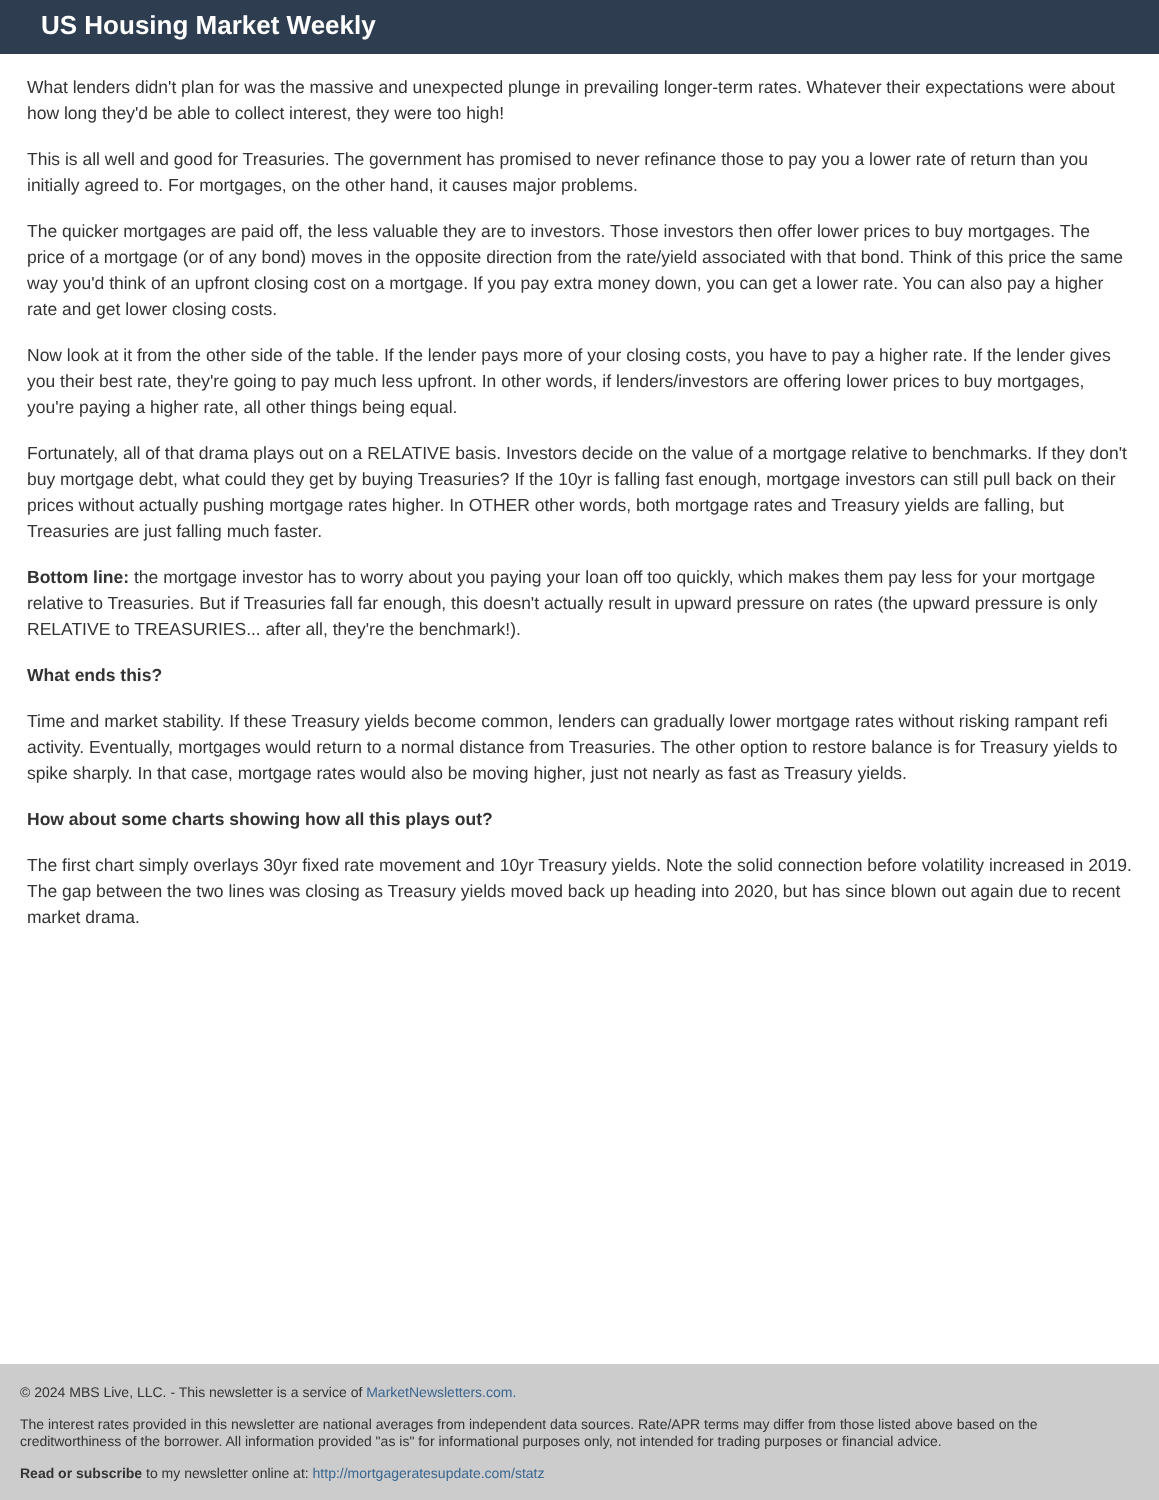US Housing Market Weekly
What lenders didn't plan for was the massive and unexpected plunge in prevailing longer-term rates. Whatever their expectations were about how long they'd be able to collect interest, they were too high!
This is all well and good for Treasuries. The government has promised to never refinance those to pay you a lower rate of return than you initially agreed to. For mortgages, on the other hand, it causes major problems.
The quicker mortgages are paid off, the less valuable they are to investors. Those investors then offer lower prices to buy mortgages. The price of a mortgage (or of any bond) moves in the opposite direction from the rate/yield associated with that bond. Think of this price the same way you'd think of an upfront closing cost on a mortgage. If you pay extra money down, you can get a lower rate. You can also pay a higher rate and get lower closing costs.
Now look at it from the other side of the table. If the lender pays more of your closing costs, you have to pay a higher rate. If the lender gives you their best rate, they're going to pay much less upfront. In other words, if lenders/investors are offering lower prices to buy mortgages, you're paying a higher rate, all other things being equal.
Fortunately, all of that drama plays out on a RELATIVE basis. Investors decide on the value of a mortgage relative to benchmarks. If they don't buy mortgage debt, what could they get by buying Treasuries? If the 10yr is falling fast enough, mortgage investors can still pull back on their prices without actually pushing mortgage rates higher. In OTHER other words, both mortgage rates and Treasury yields are falling, but Treasuries are just falling much faster.
Bottom line: the mortgage investor has to worry about you paying your loan off too quickly, which makes them pay less for your mortgage relative to Treasuries. But if Treasuries fall far enough, this doesn't actually result in upward pressure on rates (the upward pressure is only RELATIVE to TREASURIES... after all, they're the benchmark!).
What ends this?
Time and market stability. If these Treasury yields become common, lenders can gradually lower mortgage rates without risking rampant refi activity. Eventually, mortgages would return to a normal distance from Treasuries. The other option to restore balance is for Treasury yields to spike sharply. In that case, mortgage rates would also be moving higher, just not nearly as fast as Treasury yields.
How about some charts showing how all this plays out?
The first chart simply overlays 30yr fixed rate movement and 10yr Treasury yields. Note the solid connection before volatility increased in 2019. The gap between the two lines was closing as Treasury yields moved back up heading into 2020, but has since blown out again due to recent market drama.
© 2024 MBS Live, LLC. - This newsletter is a service of MarketNewsletters.com.
The interest rates provided in this newsletter are national averages from independent data sources. Rate/APR terms may differ from those listed above based on the creditworthiness of the borrower. All information provided "as is" for informational purposes only, not intended for trading purposes or financial advice.
Read or subscribe to my newsletter online at: http://mortgageratesupdate.com/statz